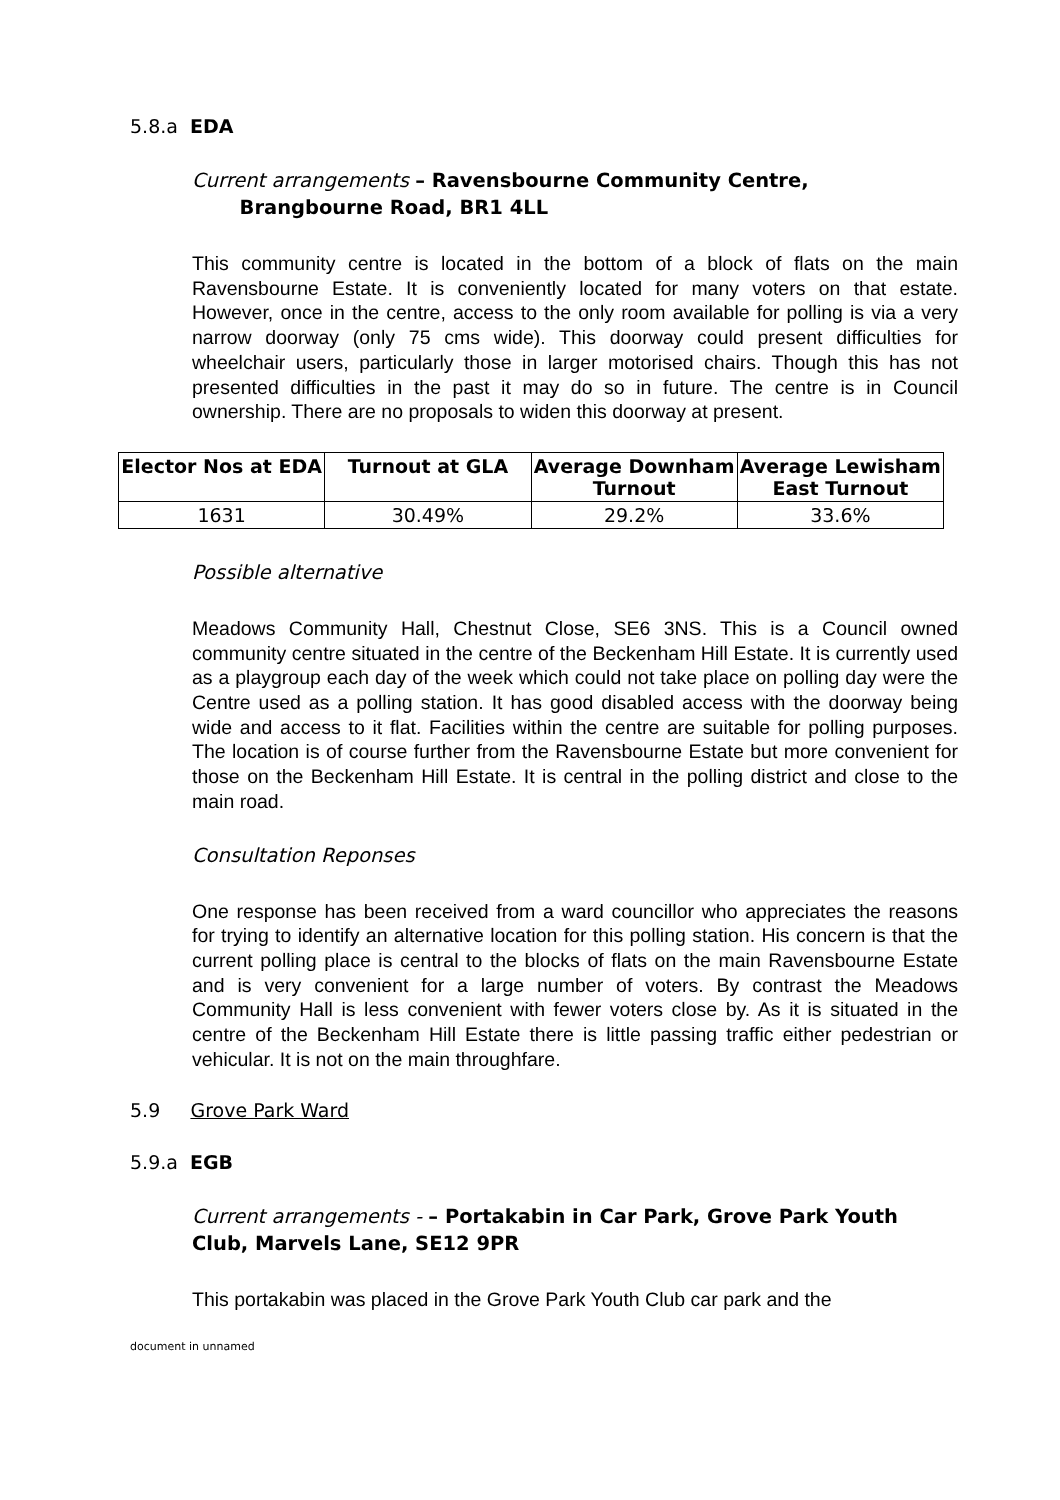5.8.a EDA
Current arrangements – Ravensbourne Community Centre,
Brangbourne Road, BR1 4LL
This community centre is located in the bottom of a block of flats on the main Ravensbourne Estate. It is conveniently located for many voters on that estate. However, once in the centre, access to the only room available for polling is via a very narrow doorway (only 75 cms wide). This doorway could present difficulties for wheelchair users, particularly those in larger motorised chairs. Though this has not presented difficulties in the past it may do so in future. The centre is in Council ownership. There are no proposals to widen this doorway at present.
| Elector Nos at EDA | Turnout at GLA | Average Downham Turnout | Average Lewisham East Turnout |
| --- | --- | --- | --- |
| 1631 | 30.49% | 29.2% | 33.6% |
Possible alternative
Meadows Community Hall, Chestnut Close, SE6 3NS. This is a Council owned community centre situated in the centre of the Beckenham Hill Estate. It is currently used as a playgroup each day of the week which could not take place on polling day were the Centre used as a polling station. It has good disabled access with the doorway being wide and access to it flat. Facilities within the centre are suitable for polling purposes. The location is of course further from the Ravensbourne Estate but more convenient for those on the Beckenham Hill Estate. It is central in the polling district and close to the main road.
Consultation Reponses
One response has been received from a ward councillor who appreciates the reasons for trying to identify an alternative location for this polling station. His concern is that the current polling place is central to the blocks of flats on the main Ravensbourne Estate and is very convenient for a large number of voters. By contrast the Meadows Community Hall is less convenient with fewer voters close by. As it is situated in the centre of the Beckenham Hill Estate there is little passing traffic either pedestrian or vehicular. It is not on the main throughfare.
5.9 Grove Park Ward
5.9.a EGB
Current arrangements - – Portakabin in Car Park, Grove Park Youth Club, Marvels Lane, SE12 9PR
This portakabin was placed in the Grove Park Youth Club car park and the
document in unnamed